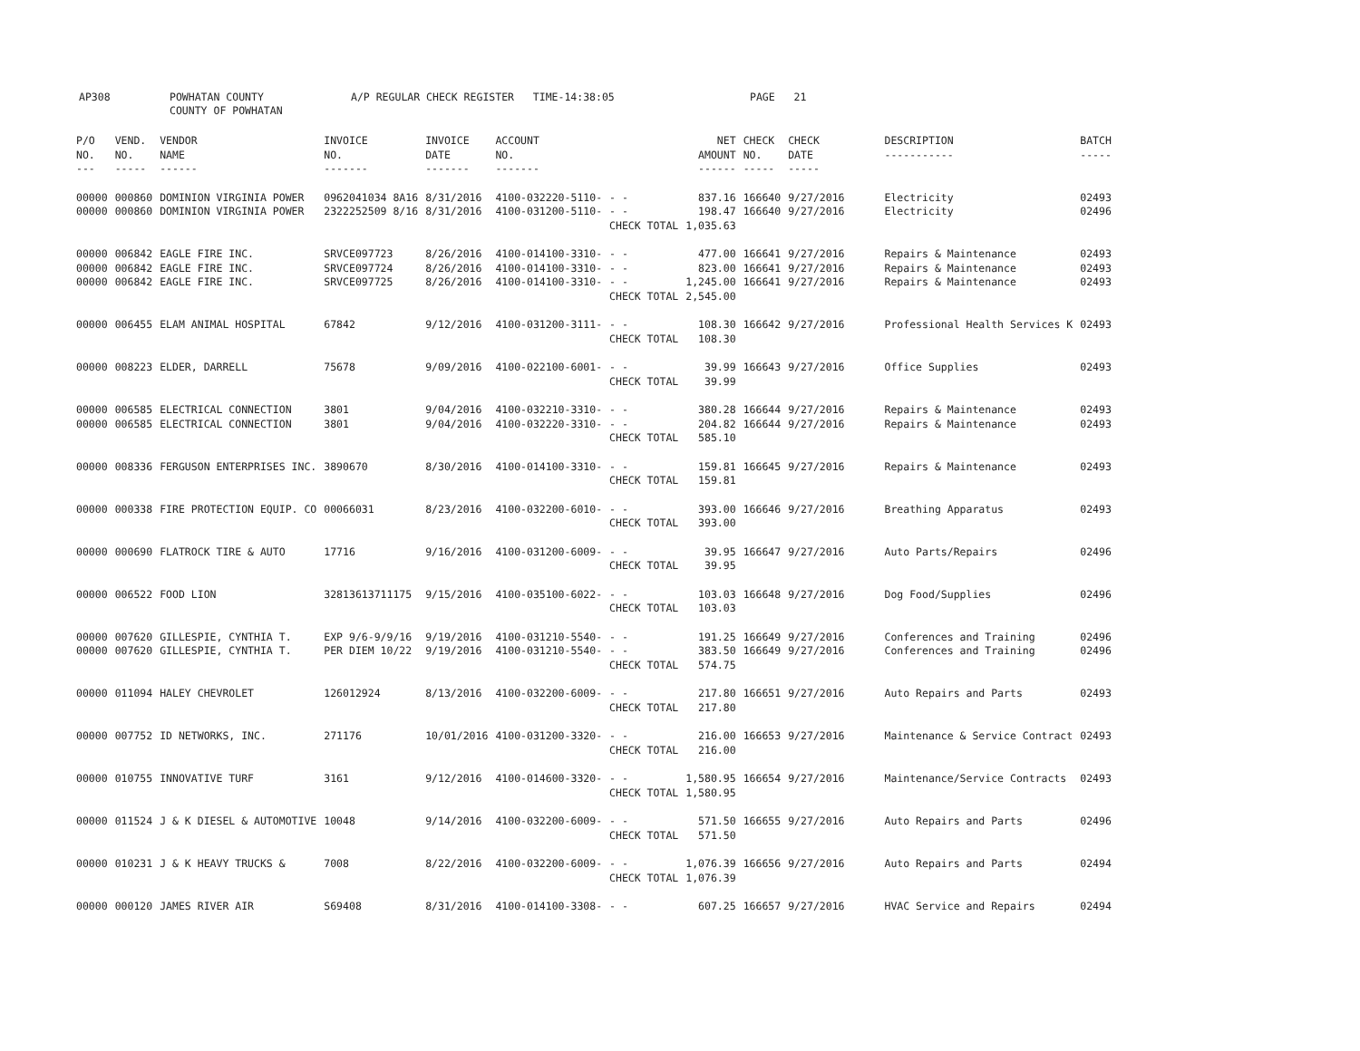AP308 POWHATAN COUNTY
COUNTY OF POWHATAN
A/P REGULAR CHECK REGISTER TIME-14:38:05 PAGE 21
| P/O NO. --- | VEND. NO. ----- | VENDOR NAME ------ | INVOICE NO. ------- | INVOICE DATE ------- | ACCOUNT NO. ------- | | NET AMOUNT ------ | CHECK NO. ----- | CHECK DATE ----- | DESCRIPTION ----------- | BATCH ----- |
| --- | --- | --- | --- | --- | --- | --- | --- | --- | --- | --- | --- |
| 00000 | 000860 | DOMINION VIRGINIA POWER | 0962041034 8A16 | 8/31/2016 | 4100-032220-5110- | - - | 837.16 | 166640 | 9/27/2016 | Electricity | 02493 |
| 00000 | 000860 | DOMINION VIRGINIA POWER | 2322252509 8/16 | 8/31/2016 | 4100-031200-5110- | - - | 198.47 | 166640 | 9/27/2016 | Electricity | 02496 |
| | | | | | | CHECK TOTAL | 1,035.63 | | | | |
| 00000 | 006842 | EAGLE FIRE INC. | SRVCE097723 | 8/26/2016 | 4100-014100-3310- | - - | 477.00 | 166641 | 9/27/2016 | Repairs & Maintenance | 02493 |
| 00000 | 006842 | EAGLE FIRE INC. | SRVCE097724 | 8/26/2016 | 4100-014100-3310- | - - | 823.00 | 166641 | 9/27/2016 | Repairs & Maintenance | 02493 |
| 00000 | 006842 | EAGLE FIRE INC. | SRVCE097725 | 8/26/2016 | 4100-014100-3310- | - - | 1,245.00 | 166641 | 9/27/2016 | Repairs & Maintenance | 02493 |
| | | | | | | CHECK TOTAL | 2,545.00 | | | | |
| 00000 | 006455 | ELAM ANIMAL HOSPITAL | 67842 | 9/12/2016 | 4100-031200-3111- | - - | 108.30 | 166642 | 9/27/2016 | Professional Health Services K | 02493 |
| | | | | | | CHECK TOTAL | 108.30 | | | | |
| 00000 | 008223 | ELDER, DARRELL | 75678 | 9/09/2016 | 4100-022100-6001- | - - | 39.99 | 166643 | 9/27/2016 | Office Supplies | 02493 |
| | | | | | | CHECK TOTAL | 39.99 | | | | |
| 00000 | 006585 | ELECTRICAL CONNECTION | 3801 | 9/04/2016 | 4100-032210-3310- | - - | 380.28 | 166644 | 9/27/2016 | Repairs & Maintenance | 02493 |
| 00000 | 006585 | ELECTRICAL CONNECTION | 3801 | 9/04/2016 | 4100-032220-3310- | - - | 204.82 | 166644 | 9/27/2016 | Repairs & Maintenance | 02493 |
| | | | | | | CHECK TOTAL | 585.10 | | | | |
| 00000 | 008336 | FERGUSON ENTERPRISES INC. | 3890670 | 8/30/2016 | 4100-014100-3310- | - - | 159.81 | 166645 | 9/27/2016 | Repairs & Maintenance | 02493 |
| | | | | | | CHECK TOTAL | 159.81 | | | | |
| 00000 | 000338 | FIRE PROTECTION EQUIP. CO | 00066031 | 8/23/2016 | 4100-032200-6010- | - - | 393.00 | 166646 | 9/27/2016 | Breathing Apparatus | 02493 |
| | | | | | | CHECK TOTAL | 393.00 | | | | |
| 00000 | 000690 | FLATROCK TIRE & AUTO | 17716 | 9/16/2016 | 4100-031200-6009- | - - | 39.95 | 166647 | 9/27/2016 | Auto Parts/Repairs | 02496 |
| | | | | | | CHECK TOTAL | 39.95 | | | | |
| 00000 | 006522 | FOOD LION | 32813613711175 | 9/15/2016 | 4100-035100-6022- | - - | 103.03 | 166648 | 9/27/2016 | Dog Food/Supplies | 02496 |
| | | | | | | CHECK TOTAL | 103.03 | | | | |
| 00000 | 007620 | GILLESPIE, CYNTHIA T. | EXP 9/6-9/9/16 | 9/19/2016 | 4100-031210-5540- | - - | 191.25 | 166649 | 9/27/2016 | Conferences and Training | 02496 |
| 00000 | 007620 | GILLESPIE, CYNTHIA T. | PER DIEM 10/22 | 9/19/2016 | 4100-031210-5540- | - - | 383.50 | 166649 | 9/27/2016 | Conferences and Training | 02496 |
| | | | | | | CHECK TOTAL | 574.75 | | | | |
| 00000 | 011094 | HALEY CHEVROLET | 126012924 | 8/13/2016 | 4100-032200-6009- | - - | 217.80 | 166651 | 9/27/2016 | Auto Repairs and Parts | 02493 |
| | | | | | | CHECK TOTAL | 217.80 | | | | |
| 00000 | 007752 | ID NETWORKS, INC. | 271176 | 10/01/2016 | 4100-031200-3320- | - - | 216.00 | 166653 | 9/27/2016 | Maintenance & Service Contract | 02493 |
| | | | | | | CHECK TOTAL | 216.00 | | | | |
| 00000 | 010755 | INNOVATIVE TURF | 3161 | 9/12/2016 | 4100-014600-3320- | - - | 1,580.95 | 166654 | 9/27/2016 | Maintenance/Service Contracts | 02493 |
| | | | | | | CHECK TOTAL | 1,580.95 | | | | |
| 00000 | 011524 | J & K DIESEL & AUTOMOTIVE | 10048 | 9/14/2016 | 4100-032200-6009- | - - | 571.50 | 166655 | 9/27/2016 | Auto Repairs and Parts | 02496 |
| | | | | | | CHECK TOTAL | 571.50 | | | | |
| 00000 | 010231 | J & K HEAVY TRUCKS & | 7008 | 8/22/2016 | 4100-032200-6009- | - - | 1,076.39 | 166656 | 9/27/2016 | Auto Repairs and Parts | 02494 |
| | | | | | | CHECK TOTAL | 1,076.39 | | | | |
| 00000 | 000120 | JAMES RIVER AIR | S69408 | 8/31/2016 | 4100-014100-3308- | - - | 607.25 | 166657 | 9/27/2016 | HVAC Service and Repairs | 02494 |